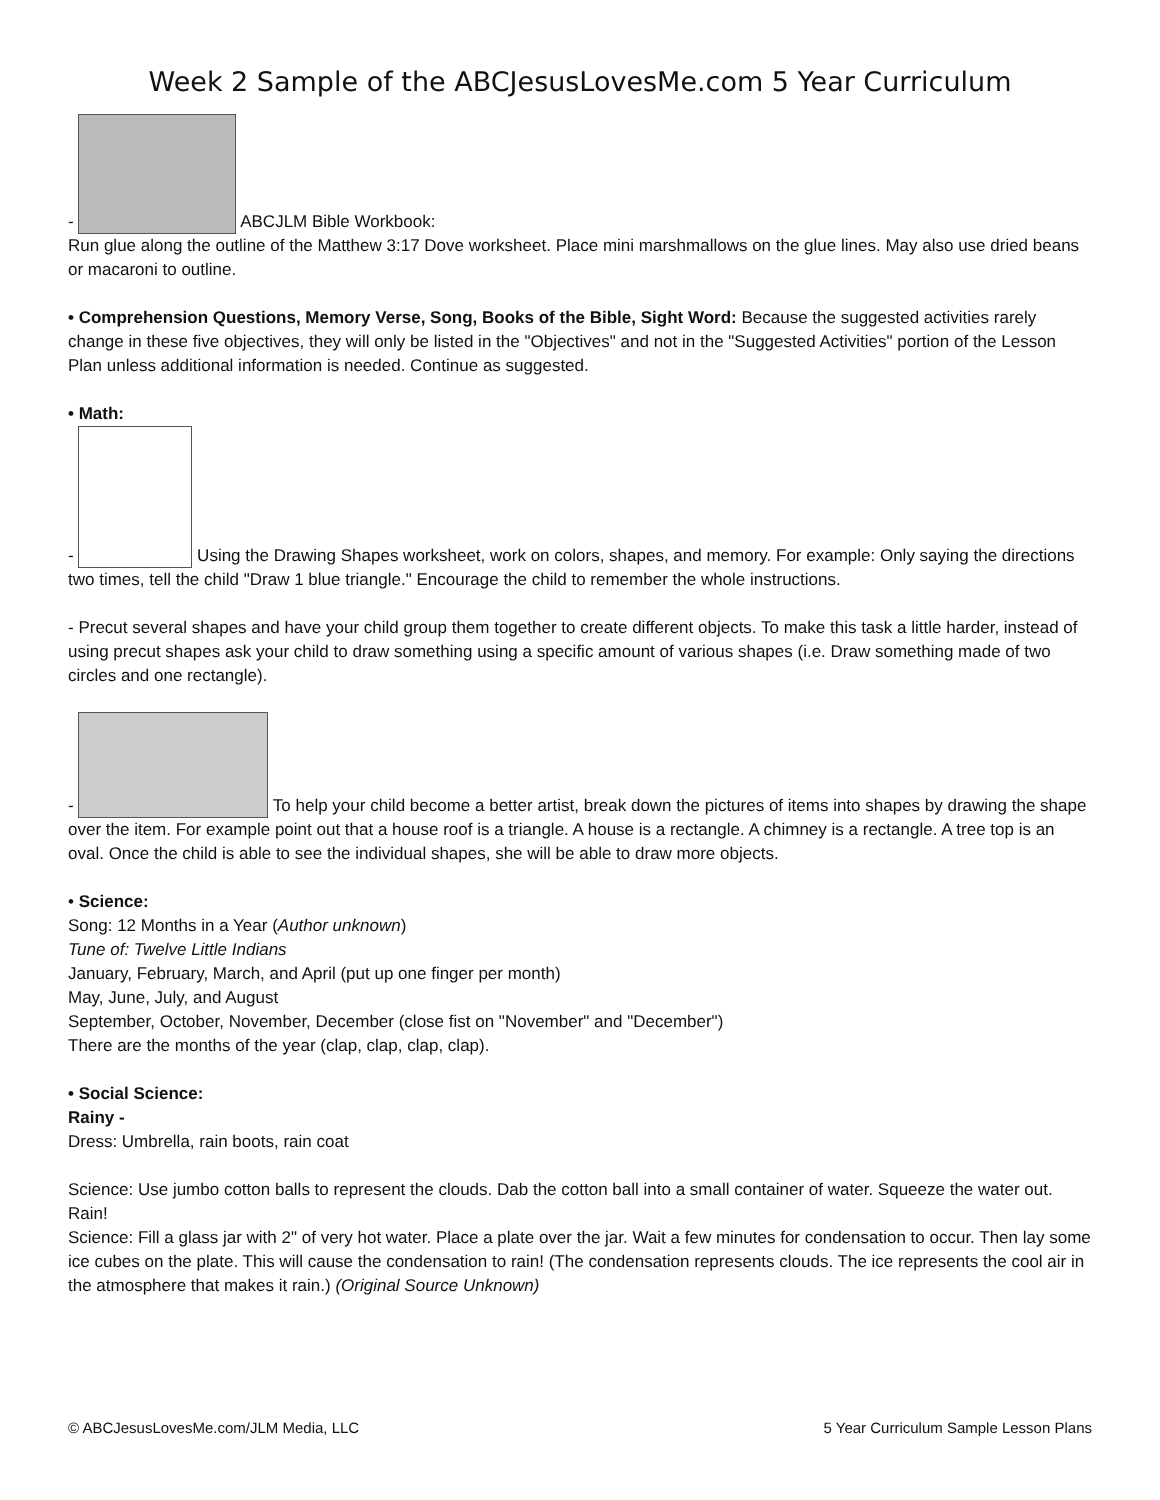Week 2 Sample of the ABCJesusLovesMe.com 5 Year Curriculum
- ABCJLM Bible Workbook:
Run glue along the outline of the Matthew 3:17 Dove worksheet. Place mini marshmallows on the glue lines. May also use dried beans or macaroni to outline.
• Comprehension Questions, Memory Verse, Song, Books of the Bible, Sight Word: Because the suggested activities rarely change in these five objectives, they will only be listed in the "Objectives" and not in the "Suggested Activities" portion of the Lesson Plan unless additional information is needed. Continue as suggested.
• Math:
- Using the Drawing Shapes worksheet, work on colors, shapes, and memory. For example: Only saying the directions two times, tell the child "Draw 1 blue triangle." Encourage the child to remember the whole instructions.
- Precut several shapes and have your child group them together to create different objects. To make this task a little harder, instead of using precut shapes ask your child to draw something using a specific amount of various shapes (i.e. Draw something made of two circles and one rectangle).
- To help your child become a better artist, break down the pictures of items into shapes by drawing the shape over the item. For example point out that a house roof is a triangle. A house is a rectangle. A chimney is a rectangle. A tree top is an oval. Once the child is able to see the individual shapes, she will be able to draw more objects.
• Science:
Song: 12 Months in a Year (Author unknown)
Tune of: Twelve Little Indians
January, February, March, and April (put up one finger per month)
May, June, July, and August
September, October, November, December (close fist on "November" and "December")
There are the months of the year (clap, clap, clap, clap).
• Social Science:
Rainy -
Dress: Umbrella, rain boots, rain coat
Science: Use jumbo cotton balls to represent the clouds. Dab the cotton ball into a small container of water. Squeeze the water out. Rain!
Science: Fill a glass jar with 2" of very hot water. Place a plate over the jar. Wait a few minutes for condensation to occur. Then lay some ice cubes on the plate. This will cause the condensation to rain! (The condensation represents clouds. The ice represents the cool air in the atmosphere that makes it rain.) (Original Source Unknown)
© ABCJesusLovesMe.com/JLM Media, LLC 5 Year Curriculum Sample Lesson Plans